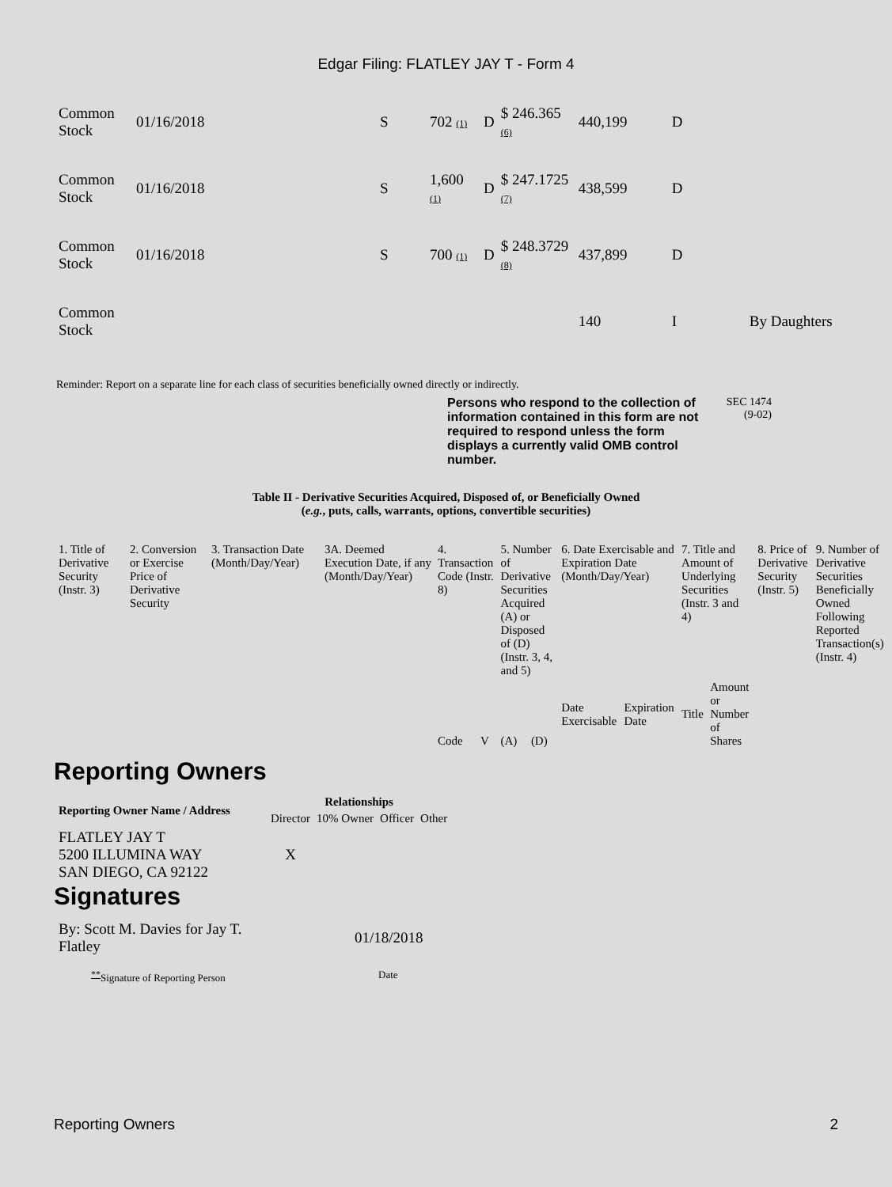Edgar Filing: FLATLEY JAY T - Form 4
| Common Stock | 01/16/2018 | S | 702 (1) | D | $ 246.365 (6) | 440,199 | D | |
| Common Stock | 01/16/2018 | S | 1,600 (1) | D | $ 247.1725 (7) | 438,599 | D | |
| Common Stock | 01/16/2018 | S | 700 (1) | D | $ 248.3729 (8) | 437,899 | D | |
| Common Stock | | | | | | 140 | I | By Daughters |
Reminder: Report on a separate line for each class of securities beneficially owned directly or indirectly.
Persons who respond to the collection of information contained in this form are not required to respond unless the form displays a currently valid OMB control number. SEC 1474
(9-02)
Table II - Derivative Securities Acquired, Disposed of, or Beneficially Owned
(e.g., puts, calls, warrants, options, convertible securities)
| 1. Title of Derivative Security (Instr. 3) | 2. Conversion or Exercise Price of Derivative Security | 3. Transaction Date (Month/Day/Year) | 3A. Deemed Execution Date, if any (Month/Day/Year) | 4. Transaction Code (Instr. 8) | | 5. Number of Derivative Securities Acquired (A) or Disposed of (D) (Instr. 3, 4, and 5) | | 6. Date Exercisable and Expiration Date (Month/Day/Year) | | 7. Title and Amount of Underlying Securities (Instr. 3 and 4) | | 8. Price of Derivative Security (Instr. 5) | 9. Number of Derivative Securities Beneficially Owned Following Reported Transaction(s) (Instr. 4) |
| | | | | Code | V | (A) | (D) | Date Exercisable | Expiration Date | Title | Amount or Number of Shares | | |
Reporting Owners
| Reporting Owner Name / Address | Relationships | | | |
| --- | --- | --- | --- | --- |
| | Director | 10% Owner | Officer | Other |
| FLATLEY JAY T 5200 ILLUMINA WAY SAN DIEGO, CA 92122 | X | | | |
Signatures
| By: Scott M. Davies for Jay T. Flatley | 01/18/2018 |
| <sup>**</sup> Signature of Reporting Person | Date |
Reporting Owners 2